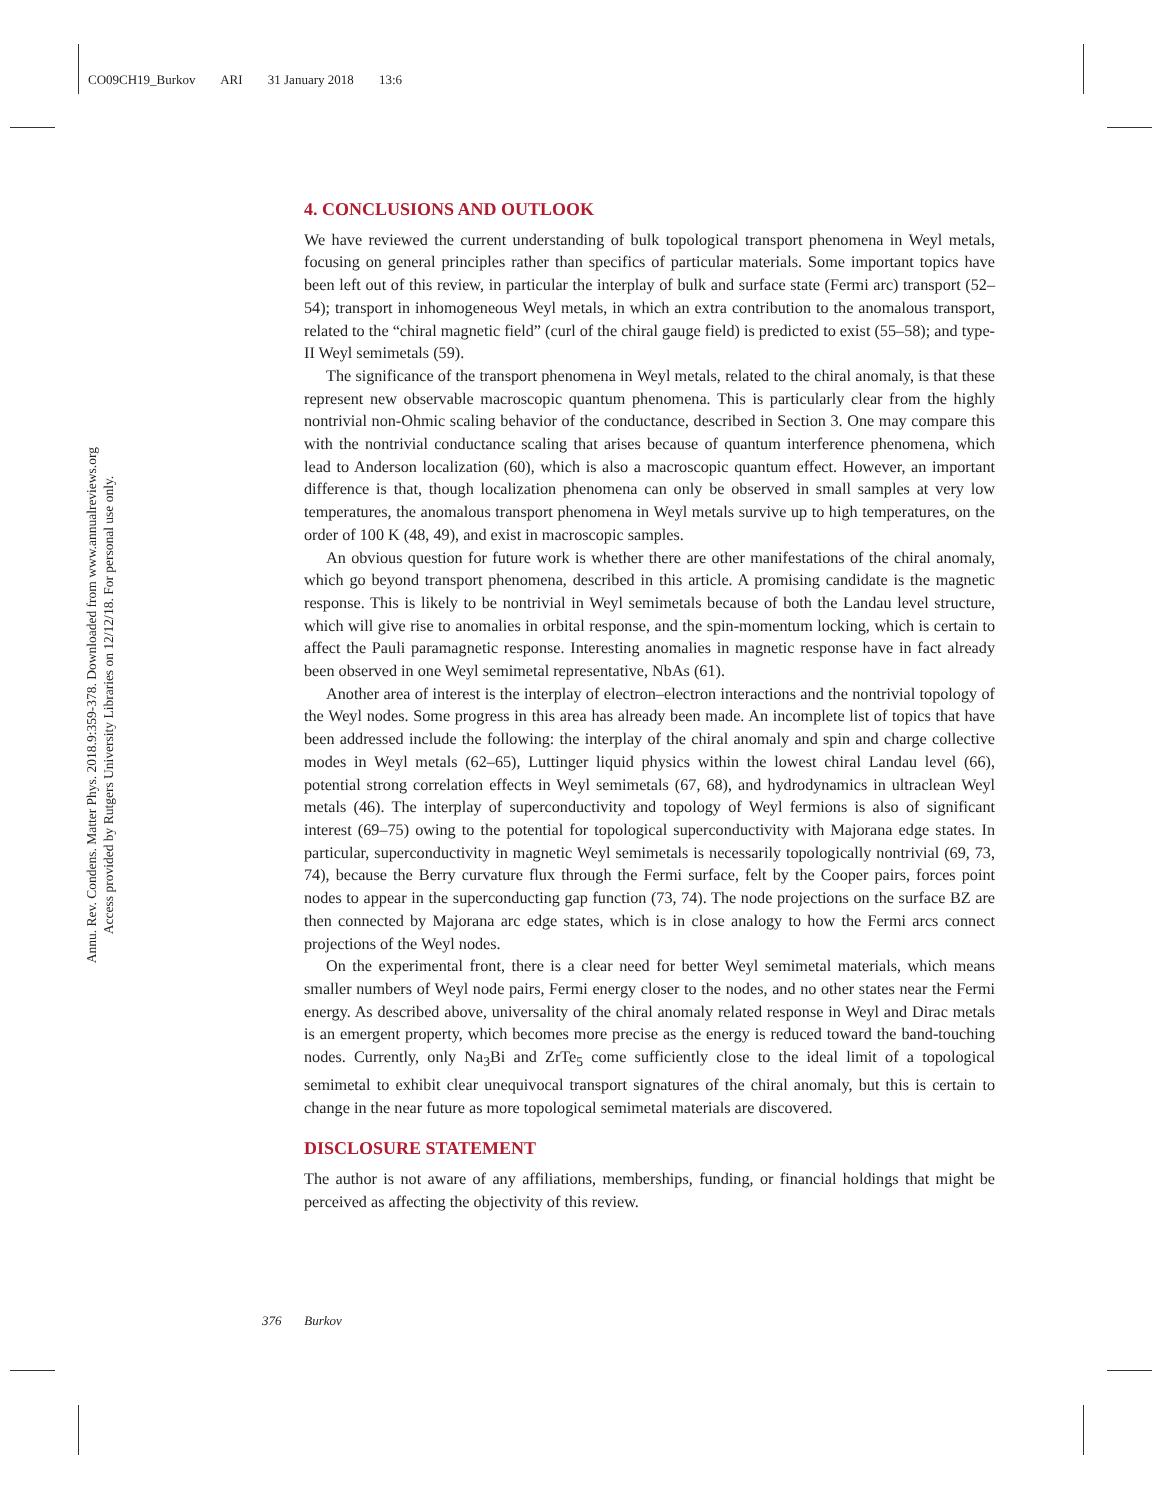CO09CH19_Burkov ARI 31 January 2018 13:6
Annu. Rev. Condens. Matter Phys. 2018.9:359-378. Downloaded from www.annualreviews.org
Access provided by Rutgers University Libraries on 12/12/18. For personal use only.
4. CONCLUSIONS AND OUTLOOK
We have reviewed the current understanding of bulk topological transport phenomena in Weyl metals, focusing on general principles rather than specifics of particular materials. Some important topics have been left out of this review, in particular the interplay of bulk and surface state (Fermi arc) transport (52–54); transport in inhomogeneous Weyl metals, in which an extra contribution to the anomalous transport, related to the “chiral magnetic field” (curl of the chiral gauge field) is predicted to exist (55–58); and type-II Weyl semimetals (59).
The significance of the transport phenomena in Weyl metals, related to the chiral anomaly, is that these represent new observable macroscopic quantum phenomena. This is particularly clear from the highly nontrivial non-Ohmic scaling behavior of the conductance, described in Section 3. One may compare this with the nontrivial conductance scaling that arises because of quantum interference phenomena, which lead to Anderson localization (60), which is also a macroscopic quantum effect. However, an important difference is that, though localization phenomena can only be observed in small samples at very low temperatures, the anomalous transport phenomena in Weyl metals survive up to high temperatures, on the order of 100 K (48, 49), and exist in macroscopic samples.
An obvious question for future work is whether there are other manifestations of the chiral anomaly, which go beyond transport phenomena, described in this article. A promising candidate is the magnetic response. This is likely to be nontrivial in Weyl semimetals because of both the Landau level structure, which will give rise to anomalies in orbital response, and the spin-momentum locking, which is certain to affect the Pauli paramagnetic response. Interesting anomalies in magnetic response have in fact already been observed in one Weyl semimetal representative, NbAs (61).
Another area of interest is the interplay of electron–electron interactions and the nontrivial topology of the Weyl nodes. Some progress in this area has already been made. An incomplete list of topics that have been addressed include the following: the interplay of the chiral anomaly and spin and charge collective modes in Weyl metals (62–65), Luttinger liquid physics within the lowest chiral Landau level (66), potential strong correlation effects in Weyl semimetals (67, 68), and hydrodynamics in ultraclean Weyl metals (46). The interplay of superconductivity and topology of Weyl fermions is also of significant interest (69–75) owing to the potential for topological superconductivity with Majorana edge states. In particular, superconductivity in magnetic Weyl semimetals is necessarily topologically nontrivial (69, 73, 74), because the Berry curvature flux through the Fermi surface, felt by the Cooper pairs, forces point nodes to appear in the superconducting gap function (73, 74). The node projections on the surface BZ are then connected by Majorana arc edge states, which is in close analogy to how the Fermi arcs connect projections of the Weyl nodes.
On the experimental front, there is a clear need for better Weyl semimetal materials, which means smaller numbers of Weyl node pairs, Fermi energy closer to the nodes, and no other states near the Fermi energy. As described above, universality of the chiral anomaly related response in Weyl and Dirac metals is an emergent property, which becomes more precise as the energy is reduced toward the band-touching nodes. Currently, only Na<sub>3</sub>Bi and ZrTe<sub>5</sub> come sufficiently close to the ideal limit of a topological semimetal to exhibit clear unequivocal transport signatures of the chiral anomaly, but this is certain to change in the near future as more topological semimetal materials are discovered.
DISCLOSURE STATEMENT
The author is not aware of any affiliations, memberships, funding, or financial holdings that might be perceived as affecting the objectivity of this review.
376 Burkov